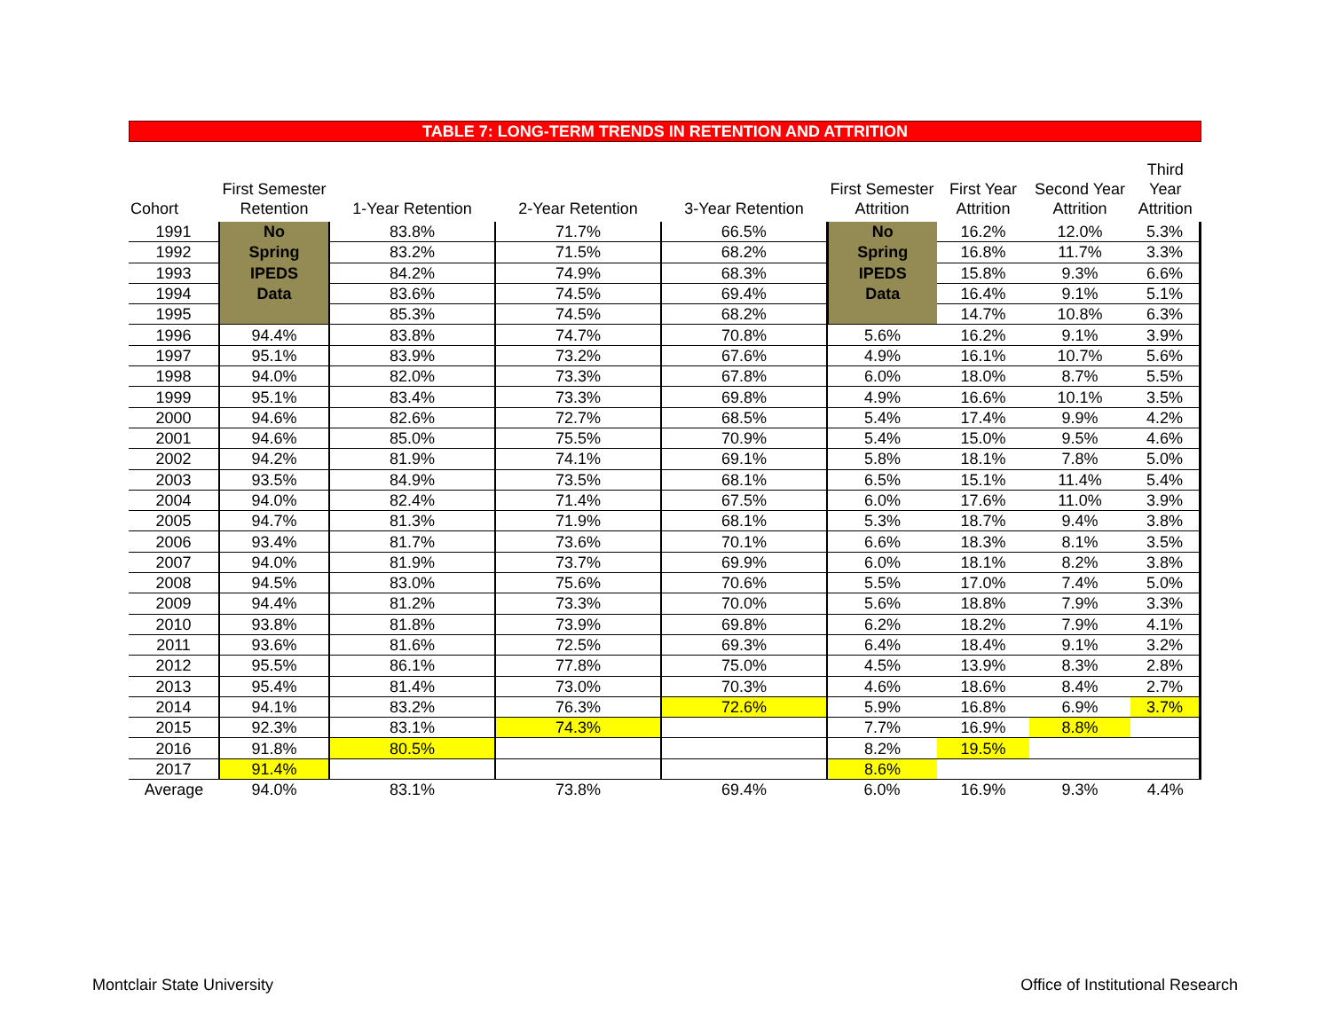TABLE 7: LONG-TERM TRENDS IN RETENTION AND ATTRITION
| Cohort | First Semester Retention | 1-Year Retention | 2-Year Retention | 3-Year Retention | First Semester Attrition | First Year Attrition | Second Year Attrition | Third Year Attrition |
| --- | --- | --- | --- | --- | --- | --- | --- | --- |
| 1991 | No Spring IPEDS Data | 83.8% | 71.7% | 66.5% | No Spring IPEDS Data | 16.2% | 12.0% | 5.3% |
| 1992 | | 83.2% | 71.5% | 68.2% | | 16.8% | 11.7% | 3.3% |
| 1993 | | 84.2% | 74.9% | 68.3% | | 15.8% | 9.3% | 6.6% |
| 1994 | | 83.6% | 74.5% | 69.4% | | 16.4% | 9.1% | 5.1% |
| 1995 | | 85.3% | 74.5% | 68.2% | | 14.7% | 10.8% | 6.3% |
| 1996 | 94.4% | 83.8% | 74.7% | 70.8% | 5.6% | 16.2% | 9.1% | 3.9% |
| 1997 | 95.1% | 83.9% | 73.2% | 67.6% | 4.9% | 16.1% | 10.7% | 5.6% |
| 1998 | 94.0% | 82.0% | 73.3% | 67.8% | 6.0% | 18.0% | 8.7% | 5.5% |
| 1999 | 95.1% | 83.4% | 73.3% | 69.8% | 4.9% | 16.6% | 10.1% | 3.5% |
| 2000 | 94.6% | 82.6% | 72.7% | 68.5% | 5.4% | 17.4% | 9.9% | 4.2% |
| 2001 | 94.6% | 85.0% | 75.5% | 70.9% | 5.4% | 15.0% | 9.5% | 4.6% |
| 2002 | 94.2% | 81.9% | 74.1% | 69.1% | 5.8% | 18.1% | 7.8% | 5.0% |
| 2003 | 93.5% | 84.9% | 73.5% | 68.1% | 6.5% | 15.1% | 11.4% | 5.4% |
| 2004 | 94.0% | 82.4% | 71.4% | 67.5% | 6.0% | 17.6% | 11.0% | 3.9% |
| 2005 | 94.7% | 81.3% | 71.9% | 68.1% | 5.3% | 18.7% | 9.4% | 3.8% |
| 2006 | 93.4% | 81.7% | 73.6% | 70.1% | 6.6% | 18.3% | 8.1% | 3.5% |
| 2007 | 94.0% | 81.9% | 73.7% | 69.9% | 6.0% | 18.1% | 8.2% | 3.8% |
| 2008 | 94.5% | 83.0% | 75.6% | 70.6% | 5.5% | 17.0% | 7.4% | 5.0% |
| 2009 | 94.4% | 81.2% | 73.3% | 70.0% | 5.6% | 18.8% | 7.9% | 3.3% |
| 2010 | 93.8% | 81.8% | 73.9% | 69.8% | 6.2% | 18.2% | 7.9% | 4.1% |
| 2011 | 93.6% | 81.6% | 72.5% | 69.3% | 6.4% | 18.4% | 9.1% | 3.2% |
| 2012 | 95.5% | 86.1% | 77.8% | 75.0% | 4.5% | 13.9% | 8.3% | 2.8% |
| 2013 | 95.4% | 81.4% | 73.0% | 70.3% | 4.6% | 18.6% | 8.4% | 2.7% |
| 2014 | 94.1% | 83.2% | 76.3% | 72.6% | 5.9% | 16.8% | 6.9% | 3.7% |
| 2015 | 92.3% | 83.1% | 74.3% | | 7.7% | 16.9% | 8.8% | |
| 2016 | 91.8% | 80.5% | | | 8.2% | 19.5% | | |
| 2017 | 91.4% | | | | 8.6% | | | |
| Average | 94.0% | 83.1% | 73.8% | 69.4% | 6.0% | 16.9% | 9.3% | 4.4% |
Montclair State University
Office of Institutional Research